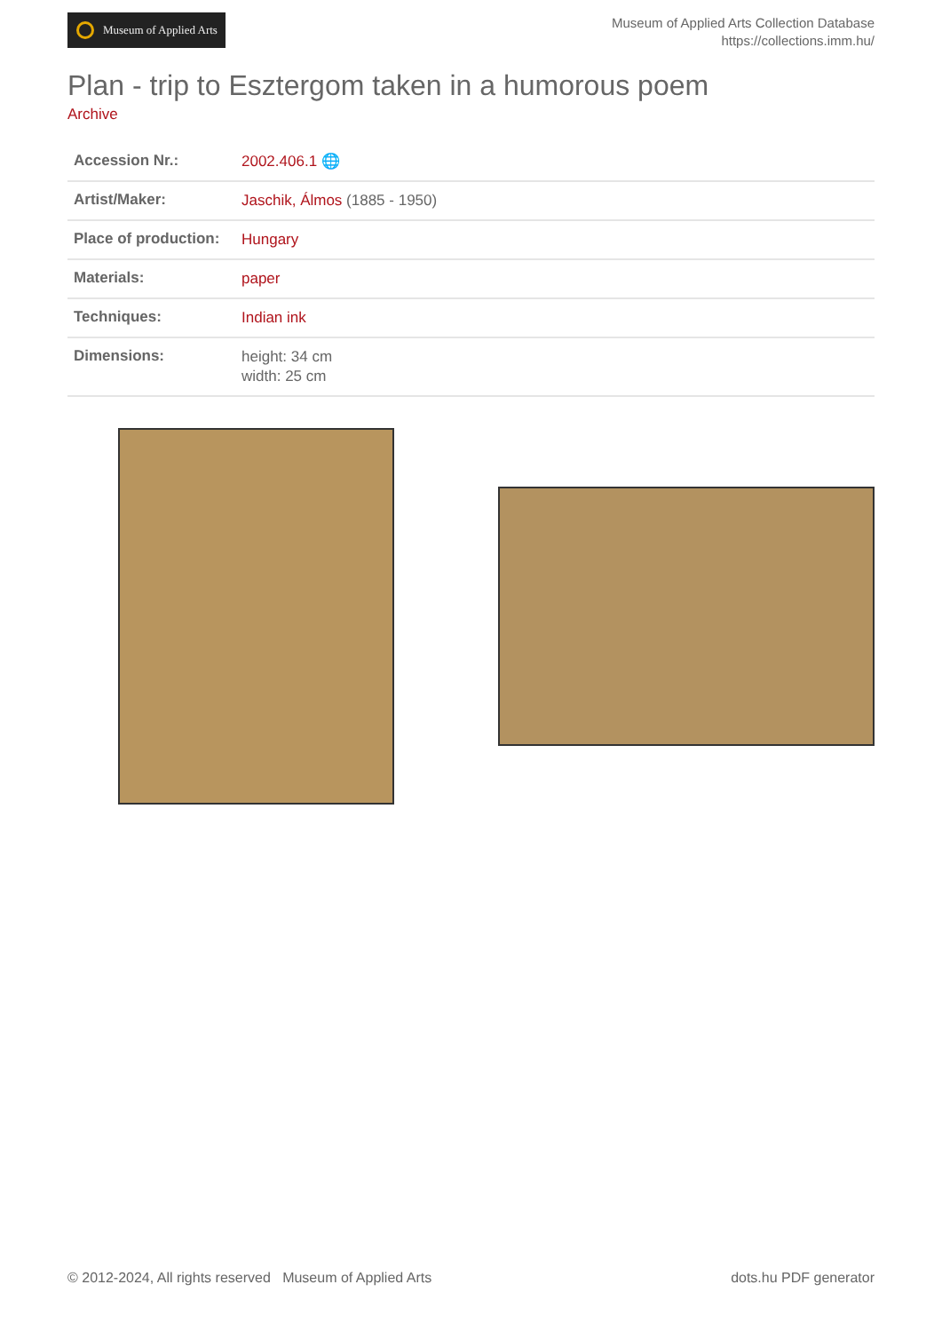Museum of Applied Arts
Museum of Applied Arts Collection Database
https://collections.imm.hu/
Plan - trip to Esztergom taken in a humorous poem
Archive
| Accession Nr.: | 2002.406.1 🌐 |
| Artist/Maker: | Jaschik, Álmos (1885 - 1950) |
| Place of production: | Hungary |
| Materials: | paper |
| Techniques: | Indian ink |
| Dimensions: | height: 34 cm width: 25 cm |
© 2012-2024, All rights reserved Museum of Applied Arts dots.hu PDF generator